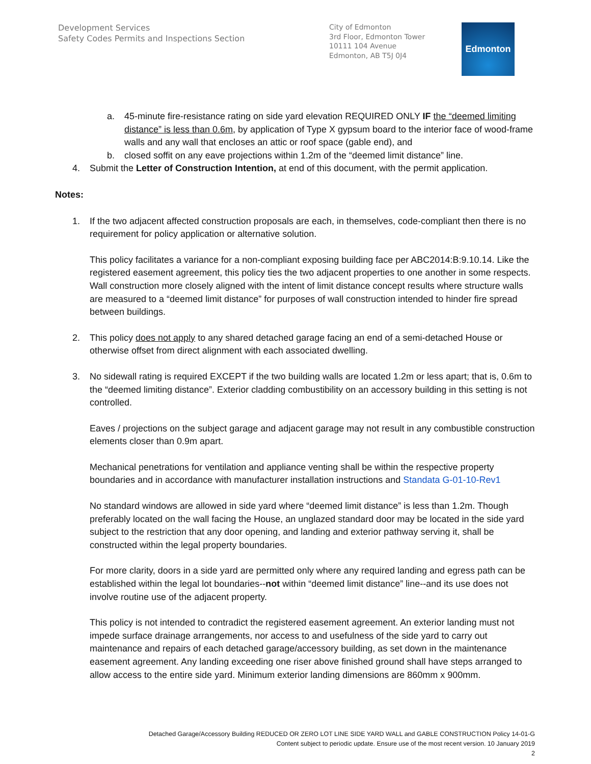Development Services
Safety Codes Permits and Inspections Section
City of Edmonton
3rd Floor, Edmonton Tower
10111 104 Avenue
Edmonton, AB T5J 0J4
Edmonton
a. 45-minute fire-resistance rating on side yard elevation REQUIRED ONLY IF the “deemed limiting distance” is less than 0.6m, by application of Type X gypsum board to the interior face of wood-frame walls and any wall that encloses an attic or roof space (gable end), and
b. closed soffit on any eave projections within 1.2m of the “deemed limit distance” line.
4. Submit the Letter of Construction Intention, at end of this document, with the permit application.
Notes:
1. If the two adjacent affected construction proposals are each, in themselves, code-compliant then there is no requirement for policy application or alternative solution.
This policy facilitates a variance for a non-compliant exposing building face per ABC2014:B:9.10.14. Like the registered easement agreement, this policy ties the two adjacent properties to one another in some respects. Wall construction more closely aligned with the intent of limit distance concept results where structure walls are measured to a “deemed limit distance” for purposes of wall construction intended to hinder fire spread between buildings.
2. This policy does not apply to any shared detached garage facing an end of a semi-detached House or otherwise offset from direct alignment with each associated dwelling.
3. No sidewall rating is required EXCEPT if the two building walls are located 1.2m or less apart; that is, 0.6m to the “deemed limiting distance”. Exterior cladding combustibility on an accessory building in this setting is not controlled.
Eaves / projections on the subject garage and adjacent garage may not result in any combustible construction elements closer than 0.9m apart.
Mechanical penetrations for ventilation and appliance venting shall be within the respective property boundaries and in accordance with manufacturer installation instructions and Standata G-01-10-Rev1
No standard windows are allowed in side yard where “deemed limit distance” is less than 1.2m. Though preferably located on the wall facing the House, an unglazed standard door may be located in the side yard subject to the restriction that any door opening, and landing and exterior pathway serving it, shall be constructed within the legal property boundaries.
For more clarity, doors in a side yard are permitted only where any required landing and egress path can be established within the legal lot boundaries--not within “deemed limit distance” line--and its use does not involve routine use of the adjacent property.
This policy is not intended to contradict the registered easement agreement. An exterior landing must not impede surface drainage arrangements, nor access to and usefulness of the side yard to carry out maintenance and repairs of each detached garage/accessory building, as set down in the maintenance easement agreement. Any landing exceeding one riser above finished ground shall have steps arranged to allow access to the entire side yard. Minimum exterior landing dimensions are 860mm x 900mm.
Detached Garage/Accessory Building REDUCED OR ZERO LOT LINE SIDE YARD WALL and GABLE CONSTRUCTION Policy 14-01-G
Content subject to periodic update. Ensure use of the most recent version. 10 January 2019
2